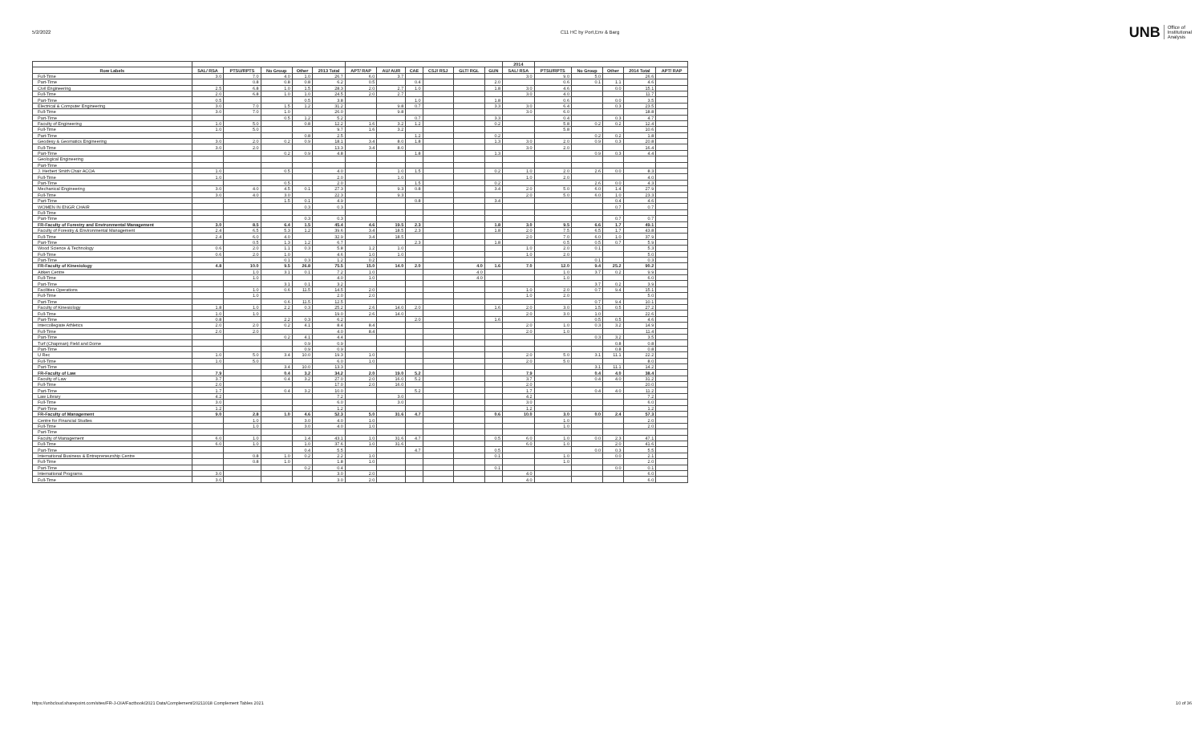5/2/2022 C11 HC by Port,Env & Barg
UNB
Office of
Institutional
Analysis
| | | | | | | | | | | | | 2014 | | | | | |
| --- | --- | --- | --- | --- | --- | --- | --- | --- | --- | --- | --- | --- | --- | --- | --- | --- | --- |
| Row Labels | SAL/ RSA | PTSU/RPTS | No Group | Other | 2013 Total | APT/ RAP | AU/ AUR | CAE | CSJ/ RSJ | GLT/ RGL | GUN | SAL/ RSA | PTSU/RPTS | No Group | Other | 2014 Total | APT/ RAP |
| Full-Time | 3.0 | 7.0 | 4.0 | 1.0 | 26.7 | 6.0 | 3.7 | | | | | 3.0 | 9.0 | 5.0 | | 26.6 | |
| Part-Time | | 0.8 | 0.8 | 0.8 | 6.2 | 0.5 | | 0.4 | | | 2.0 | | 0.6 | 0.1 | 1.1 | 4.6 | |
| Civil Engineering | 2.5 | 6.8 | 1.0 | 1.5 | 28.3 | 2.0 | 2.7 | 1.0 | | | 1.8 | 3.0 | 4.6 | | 0.0 | 15.1 | |
| Full-Time | 2.0 | 6.8 | 1.0 | 1.0 | 24.5 | 2.0 | 2.7 | | | | | 3.0 | 4.0 | | | 11.7 | |
| Part-Time | 0.5 | | | 0.5 | 3.8 | | | 1.0 | | | 1.8 | | 0.6 | | 0.0 | 3.5 | |
| Electrical & Computer Engineering | 3.0 | 7.0 | 1.5 | 1.2 | 31.2 | | 9.8 | 0.7 | | | 3.3 | 3.0 | 6.4 | | 0.3 | 23.5 | |
| Full-Time | 3.0 | 7.0 | 1.0 | | 26.0 | | 9.8 | | | | | 3.0 | 6.0 | | | 18.8 | |
| Part-Time | | | 0.5 | 1.2 | 5.2 | | | 0.7 | | | 3.3 | | 0.4 | | 0.3 | 4.7 | |
| Faculty of Engineering | 1.0 | 5.0 | | 0.8 | 12.2 | 1.6 | 3.2 | 1.2 | | | 0.2 | | 5.8 | 0.2 | 0.2 | 12.4 | |
| Full-Time | 1.0 | 5.0 | | | 9.7 | 1.6 | 3.2 | | | | | | 5.8 | | | 10.6 | |
| Part-Time | | | | 0.8 | 2.5 | | | 1.2 | | | 0.2 | | | 0.2 | 0.2 | 1.8 | |
| Geodesy & Geomatics Engineering | 3.0 | 2.0 | 0.2 | 0.9 | 18.1 | 3.4 | 8.0 | 1.8 | | | 1.3 | 3.0 | 2.0 | 0.9 | 0.3 | 20.8 | |
| Full-Time | 3.0 | 2.0 | | | 13.3 | 3.4 | 8.0 | | | | | 3.0 | 2.0 | | | 16.4 | |
| Part-Time | | | 0.2 | 0.9 | 4.8 | | | 1.8 | | | 1.3 | | | 0.9 | 0.3 | 4.4 | |
| Geological Engineering | | | | | | | | | | | | | | | | | |
| Part-Time | | | | | | | | | | | | | | | | | |
| J. Herbert Smith Chair ACOA | 1.0 | | 0.5 | | 4.0 | | 1.0 | 1.5 | | | 0.2 | 1.0 | 2.0 | 2.6 | 0.0 | 8.3 | |
| Full-Time | 1.0 | | | | 2.0 | | 1.0 | | | | | 1.0 | 2.0 | | | 4.0 | |
| Part-Time | | | 0.5 | | 2.0 | | | 1.5 | | | 0.2 | | | 2.6 | 0.0 | 4.3 | |
| Mechanical Engineering | 3.0 | 4.0 | 4.5 | 0.1 | 27.3 | | 9.3 | 0.8 | | | 3.4 | 2.0 | 5.0 | 6.0 | 1.4 | 27.9 | |
| Full-Time | 3.0 | 4.0 | 3.0 | | 22.3 | | 9.3 | | | | | 2.0 | 5.0 | 6.0 | 1.0 | 23.3 | |
| Part-Time | | | 1.5 | 0.1 | 4.9 | | | 0.8 | | | 3.4 | | | | 0.4 | 4.6 | |
| WOMEN IN ENGR CHAIR | | | | 0.3 | 0.3 | | | | | | | | | | 0.7 | 0.7 | |
| Full-Time | | | | | | | | | | | | | | | | | |
| Part-Time | | | | 0.3 | 0.3 | | | | | | | | | | 0.7 | 0.7 | |
| FR-Faculty of Forestry and Environmental Management | 3.0 | 8.5 | 6.4 | 1.5 | 45.4 | 4.6 | 19.5 | 2.3 | | | 1.8 | 3.0 | 9.5 | 6.6 | 1.7 | 49.1 | |
| Faculty of Forestry & Environmental Management | 2.4 | 6.5 | 5.3 | 1.2 | 39.6 | 3.4 | 18.5 | 2.3 | | | 1.8 | 2.0 | 7.5 | 6.5 | 1.7 | 43.8 | |
| Full-Time | 2.4 | 6.0 | 4.0 | | 32.9 | 3.4 | 18.5 | | | | | 2.0 | 7.0 | 6.0 | 1.0 | 37.9 | |
| Part-Time | | 0.5 | 1.3 | 1.2 | 6.7 | | | 2.3 | | | 1.8 | | 0.5 | 0.5 | 0.7 | 5.9 | |
| Wood Science & Technology | 0.6 | 2.0 | 1.1 | 0.3 | 5.8 | 1.2 | 1.0 | | | | | 1.0 | 2.0 | 0.1 | | 5.3 | |
| Full-Time | 0.6 | 2.0 | 1.0 | | 4.6 | 1.0 | 1.0 | | | | | 1.0 | 2.0 | | | 5.0 | |
| Part-Time | | | 0.1 | 0.3 | 1.2 | 0.2 | | | | | | | | 0.1 | | 0.3 | |
| FR-Faculty of Kinesiology | 4.8 | 10.0 | 9.5 | 26.8 | 75.5 | 15.0 | 14.0 | 2.0 | | 4.0 | 1.6 | 7.0 | 12.0 | 9.4 | 25.2 | 90.2 | |
| Aitken Centre | | 1.0 | 3.1 | 0.1 | 7.2 | 1.0 | | | | 4.0 | | | 1.0 | 3.7 | 0.2 | 9.9 | |
| Full-Time | | 1.0 | | | 4.0 | 1.0 | | | | 4.0 | | | 1.0 | | | 6.0 | |
| Part-Time | | | 3.1 | 0.1 | 3.2 | | | | | | | | | 3.7 | 0.2 | 3.9 | |
| Facilities Operations | | 1.0 | 0.6 | 11.5 | 14.5 | 2.0 | | | | | | 1.0 | 2.0 | 0.7 | 9.4 | 15.1 | |
| Full-Time | | 1.0 | | | 2.0 | 2.0 | | | | | | 1.0 | 2.0 | | | 5.0 | |
| Part-Time | | | 0.6 | 11.5 | 12.5 | | | | | | | | | 0.7 | 9.4 | 10.1 | |
| Faculty of Kinesiology | 1.8 | 1.0 | 2.2 | 0.3 | 25.2 | 2.6 | 14.0 | 2.0 | | | 1.6 | 2.0 | 3.0 | 1.5 | 0.5 | 27.2 | |
| Full-Time | 1.0 | 1.0 | | | 19.0 | 2.6 | 14.0 | | | | | 2.0 | 3.0 | 1.0 | | 22.6 | |
| Part-Time | 0.8 | | 2.2 | 0.3 | 6.2 | | | 2.0 | | | 1.6 | | | 0.5 | 0.5 | 4.6 | |
| Intercollegiate Athletics | 2.0 | 2.0 | 0.2 | 4.1 | 8.4 | 8.4 | | | | | | 2.0 | 1.0 | 0.3 | 3.2 | 14.9 | |
| Full-Time | 2.0 | 2.0 | | | 4.0 | 8.4 | | | | | | 2.0 | 1.0 | | | 11.4 | |
| Part-Time | | | 0.2 | 4.1 | 4.4 | | | | | | | | | 0.3 | 3.2 | 3.5 | |
| Turf (Chapman) Field and Dome | | | | 0.9 | 0.9 | | | | | | | | | | 0.8 | 0.8 | |
| Part-Time | | | | 0.9 | 0.9 | | | | | | | | | | 0.8 | 0.8 | |
| U Rec | 1.0 | 5.0 | 3.4 | 10.0 | 19.3 | 1.0 | | | | | | 2.0 | 5.0 | 3.1 | 11.1 | 22.2 | |
| Full-Time | 1.0 | 5.0 | | | 6.0 | 1.0 | | | | | | 2.0 | 5.0 | | | 8.0 | |
| Part-Time | | | 3.4 | 10.0 | 13.3 | | | | | | | | | 3.1 | 11.1 | 14.2 | |
| FR-Faculty of Law | 7.9 | | 0.4 | 3.2 | 34.2 | 2.0 | 19.0 | 5.2 | | | | 7.9 | | 0.4 | 4.0 | 38.4 | |
| Faculty of Law | 3.7 | | 0.4 | 3.2 | 27.0 | 2.0 | 16.0 | 5.2 | | | | 3.7 | | 0.4 | 4.0 | 31.2 | |
| Full-Time | 2.0 | | | | 17.0 | 2.0 | 16.0 | | | | | 2.0 | | | | 20.0 | |
| Part-Time | 1.7 | | 0.4 | 3.2 | 10.0 | | | 5.2 | | | | 1.7 | | 0.4 | 4.0 | 11.2 | |
| Law Library | 4.2 | | | | 7.2 | | 3.0 | | | | | 4.2 | | | | 7.2 | |
| Full-Time | 3.0 | | | | 6.0 | | 3.0 | | | | | 3.0 | | | | 6.0 | |
| Part-Time | 1.2 | | | | 1.2 | | | | | | | 1.2 | | | | 1.2 | |
| FR-Faculty of Management | 9.0 | 2.8 | 1.0 | 4.6 | 52.3 | 5.0 | 31.6 | 4.7 | | | 0.6 | 10.0 | 3.0 | 0.0 | 2.4 | 57.3 | |
| Centre for Financial Studies | | 1.0 | | 3.0 | 4.0 | 1.0 | | | | | | | 1.0 | | | 2.0 | |
| Full-Time | | 1.0 | | 3.0 | 4.0 | 1.0 | | | | | | | 1.0 | | | 2.0 | |
| Part-Time | | | | | | | | | | | | | | | | | |
| Faculty of Management | 6.0 | 1.0 | | 1.4 | 43.1 | 1.0 | 31.6 | 4.7 | | | 0.5 | 6.0 | 1.0 | 0.0 | 2.3 | 47.1 | |
| Full-Time | 6.0 | 1.0 | | 1.0 | 37.6 | 1.0 | 31.6 | | | | | 6.0 | 1.0 | | 2.0 | 41.6 | |
| Part-Time | | | | 0.4 | 5.5 | | | 4.7 | | | 0.5 | | | 0.0 | 0.3 | 5.5 | |
| International Business & Entrepreneurship Centre | | 0.8 | 1.0 | 0.2 | 2.2 | 1.0 | | | | | 0.1 | | 1.0 | | 0.0 | 2.1 | |
| Full-Time | | 0.8 | 1.0 | | 1.8 | 1.0 | | | | | | | 1.0 | | | 2.0 | |
| Part-Time | | | | 0.2 | 0.4 | | | | | | 0.1 | | | | 0.0 | 0.1 | |
| International Programs | 3.0 | | | | 3.0 | 2.0 | | | | | | 4.0 | | | | 6.0 | |
| Full-Time | 3.0 | | | | 3.0 | 2.0 | | | | | | 4.0 | | | | 6.0 | |
https://unbcloud.sharepoint.com/sites/FR-J-OIA/Factbook/2021 Data/Complement/20211018 Complement Tables 2021 10 of 36